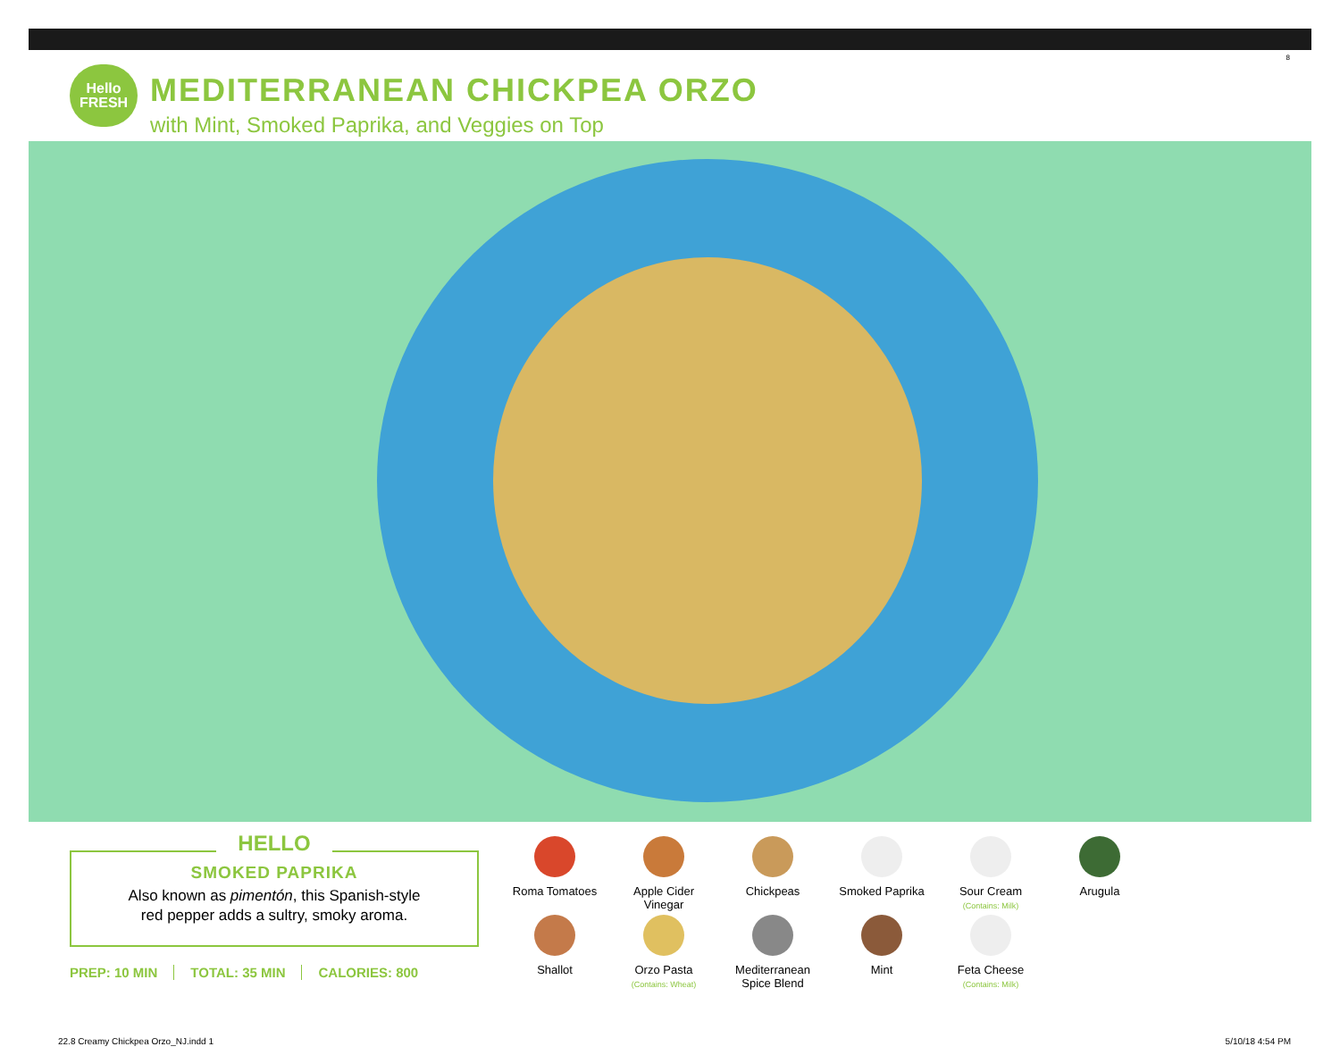8
Hello
FRESH
MEDITERRANEAN CHICKPEA ORZO
with Mint, Smoked Paprika, and Veggies on Top
HELLO
SMOKED PAPRIKA
Also known as pimentón, this Spanish-style
red pepper adds a sultry, smoky aroma.
PREP: 10 MIN TOTAL: 35 MIN CALORIES: 800
Roma Tomatoes
Apple Cider
Vinegar
Chickpeas
Smoked Paprika
Sour Cream
(Contains: Milk)
Arugula
Shallot
Orzo Pasta
(Contains: Wheat)
Mediterranean
Spice Blend
Mint
Feta Cheese
(Contains: Milk)
22.8 Creamy Chickpea Orzo_NJ.indd 1
5/10/18 4:54 PM